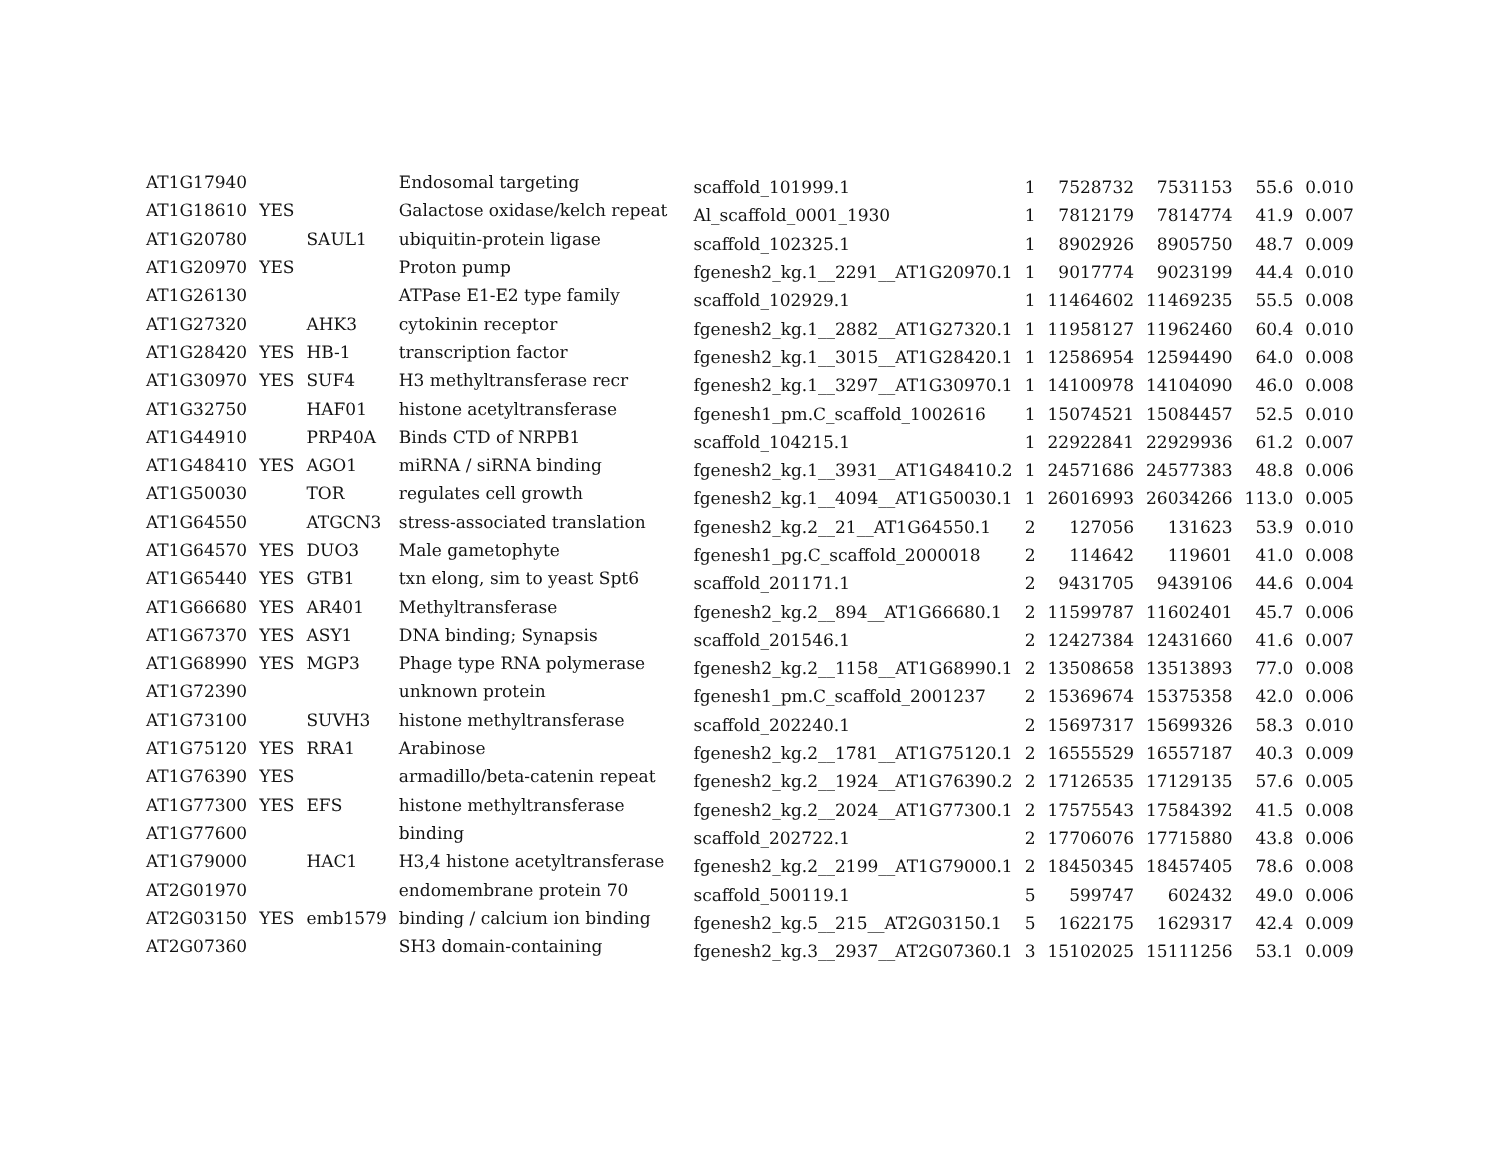| AT1G17940 | | | Endosomal targeting | scaffold_101999.1 | 1 | 7528732 | 7531153 | 55.6 | 0.010 |
| AT1G18610 | YES | | Galactose oxidase/kelch repeat | Al_scaffold_0001_1930 | 1 | 7812179 | 7814774 | 41.9 | 0.007 |
| AT1G20780 | | SAUL1 | ubiquitin-protein ligase | scaffold_102325.1 | 1 | 8902926 | 8905750 | 48.7 | 0.009 |
| AT1G20970 | YES | | Proton pump | fgenesh2_kg.1__2291__AT1G20970.1 | 1 | 9017774 | 9023199 | 44.4 | 0.010 |
| AT1G26130 | | | ATPase E1-E2 type family | scaffold_102929.1 | 1 | 11464602 | 11469235 | 55.5 | 0.008 |
| AT1G27320 | | AHK3 | cytokinin receptor | fgenesh2_kg.1__2882__AT1G27320.1 | 1 | 11958127 | 11962460 | 60.4 | 0.010 |
| AT1G28420 | YES | HB-1 | transcription factor | fgenesh2_kg.1__3015__AT1G28420.1 | 1 | 12586954 | 12594490 | 64.0 | 0.008 |
| AT1G30970 | YES | SUF4 | H3 methyltransferase recr | fgenesh2_kg.1__3297__AT1G30970.1 | 1 | 14100978 | 14104090 | 46.0 | 0.008 |
| AT1G32750 | | HAF01 | histone acetyltransferase | fgenesh1_pm.C_scaffold_1002616 | 1 | 15074521 | 15084457 | 52.5 | 0.010 |
| AT1G44910 | | PRP40A | Binds CTD of NRPB1 | scaffold_104215.1 | 1 | 22922841 | 22929936 | 61.2 | 0.007 |
| AT1G48410 | YES | AGO1 | miRNA / siRNA binding | fgenesh2_kg.1__3931__AT1G48410.2 | 1 | 24571686 | 24577383 | 48.8 | 0.006 |
| AT1G50030 | | TOR | regulates cell growth | fgenesh2_kg.1__4094__AT1G50030.1 | 1 | 26016993 | 26034266 | 113.0 | 0.005 |
| AT1G64550 | | ATGCN3 | stress-associated translation | fgenesh2_kg.2__21__AT1G64550.1 | 2 | 127056 | 131623 | 53.9 | 0.010 |
| AT1G64570 | YES | DUO3 | Male gametophyte | fgenesh1_pg.C_scaffold_2000018 | 2 | 114642 | 119601 | 41.0 | 0.008 |
| AT1G65440 | YES | GTB1 | txn elong, sim to yeast Spt6 | scaffold_201171.1 | 2 | 9431705 | 9439106 | 44.6 | 0.004 |
| AT1G66680 | YES | AR401 | Methyltransferase | fgenesh2_kg.2__894__AT1G66680.1 | 2 | 11599787 | 11602401 | 45.7 | 0.006 |
| AT1G67370 | YES | ASY1 | DNA binding; Synapsis | scaffold_201546.1 | 2 | 12427384 | 12431660 | 41.6 | 0.007 |
| AT1G68990 | YES | MGP3 | Phage type RNA polymerase | fgenesh2_kg.2__1158__AT1G68990.1 | 2 | 13508658 | 13513893 | 77.0 | 0.008 |
| AT1G72390 | | | unknown protein | fgenesh1_pm.C_scaffold_2001237 | 2 | 15369674 | 15375358 | 42.0 | 0.006 |
| AT1G73100 | | SUVH3 | histone methyltransferase | scaffold_202240.1 | 2 | 15697317 | 15699326 | 58.3 | 0.010 |
| AT1G75120 | YES | RRA1 | Arabinose | fgenesh2_kg.2__1781__AT1G75120.1 | 2 | 16555529 | 16557187 | 40.3 | 0.009 |
| AT1G76390 | YES | | armadillo/beta-catenin repeat | fgenesh2_kg.2__1924__AT1G76390.2 | 2 | 17126535 | 17129135 | 57.6 | 0.005 |
| AT1G77300 | YES | EFS | histone methyltransferase | fgenesh2_kg.2__2024__AT1G77300.1 | 2 | 17575543 | 17584392 | 41.5 | 0.008 |
| AT1G77600 | | | binding | scaffold_202722.1 | 2 | 17706076 | 17715880 | 43.8 | 0.006 |
| AT1G79000 | | HAC1 | H3,4 histone acetyltransferase | fgenesh2_kg.2__2199__AT1G79000.1 | 2 | 18450345 | 18457405 | 78.6 | 0.008 |
| AT2G01970 | | | endomembrane protein 70 | scaffold_500119.1 | 5 | 599747 | 602432 | 49.0 | 0.006 |
| AT2G03150 | YES | emb1579 | binding / calcium ion binding | fgenesh2_kg.5__215__AT2G03150.1 | 5 | 1622175 | 1629317 | 42.4 | 0.009 |
| AT2G07360 | | | SH3 domain-containing | fgenesh2_kg.3__2937__AT2G07360.1 | 3 | 15102025 | 15111256 | 53.1 | 0.009 |